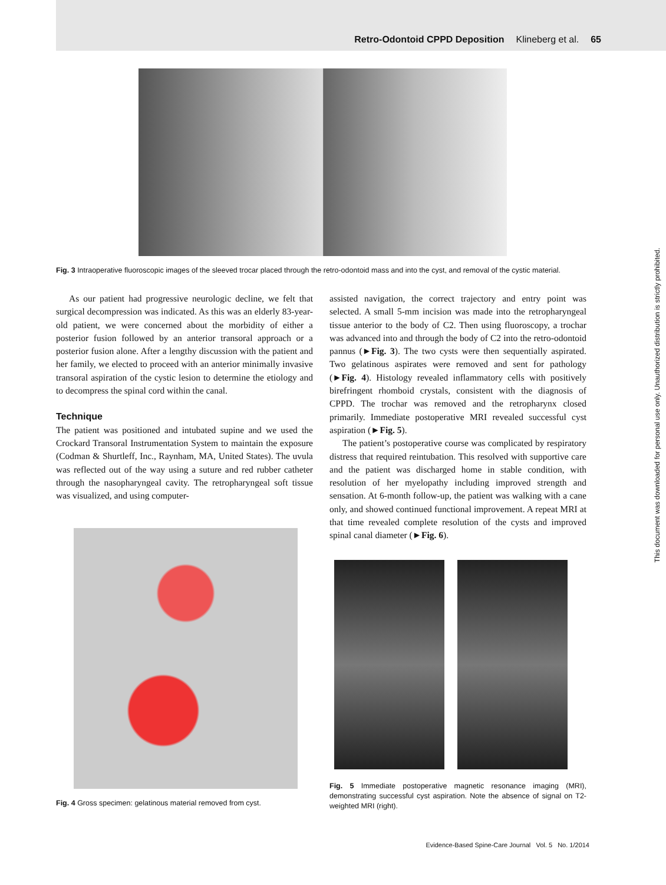Retro-Odontoid CPPD Deposition Klineberg et al. 65
Fig. 3 Intraoperative fluoroscopic images of the sleeved trocar placed through the retro-odontoid mass and into the cyst, and removal of the cystic material.
As our patient had progressive neurologic decline, we felt that surgical decompression was indicated. As this was an elderly 83-year-old patient, we were concerned about the morbidity of either a posterior fusion followed by an anterior transoral approach or a posterior fusion alone. After a lengthy discussion with the patient and her family, we elected to proceed with an anterior minimally invasive transoral aspiration of the cystic lesion to determine the etiology and to decompress the spinal cord within the canal.
Technique
The patient was positioned and intubated supine and we used the Crockard Transoral Instrumentation System to maintain the exposure (Codman & Shurtleff, Inc., Raynham, MA, United States). The uvula was reflected out of the way using a suture and red rubber catheter through the nasopharyngeal cavity. The retropharyngeal soft tissue was visualized, and using computer-
Fig. 4 Gross specimen: gelatinous material removed from cyst.
assisted navigation, the correct trajectory and entry point was selected. A small 5-mm incision was made into the retropharyngeal tissue anterior to the body of C2. Then using fluoroscopy, a trochar was advanced into and through the body of C2 into the retro-odontoid pannus (►Fig. 3). The two cysts were then sequentially aspirated. Two gelatinous aspirates were removed and sent for pathology (►Fig. 4). Histology revealed inflammatory cells with positively birefringent rhomboid crystals, consistent with the diagnosis of CPPD. The trochar was removed and the retropharynx closed primarily. Immediate postoperative MRI revealed successful cyst aspiration (►Fig. 5).
The patient’s postoperative course was complicated by respiratory distress that required reintubation. This resolved with supportive care and the patient was discharged home in stable condition, with resolution of her myelopathy including improved strength and sensation. At 6-month follow-up, the patient was walking with a cane only, and showed continued functional improvement. A repeat MRI at that time revealed complete resolution of the cysts and improved spinal canal diameter (►Fig. 6).
Fig. 5 Immediate postoperative magnetic resonance imaging (MRI), demonstrating successful cyst aspiration. Note the absence of signal on T2-weighted MRI (right).
Evidence-Based Spine-Care Journal Vol. 5 No. 1/2014
This document was downloaded for personal use only. Unauthorized distribution is strictly prohibited.